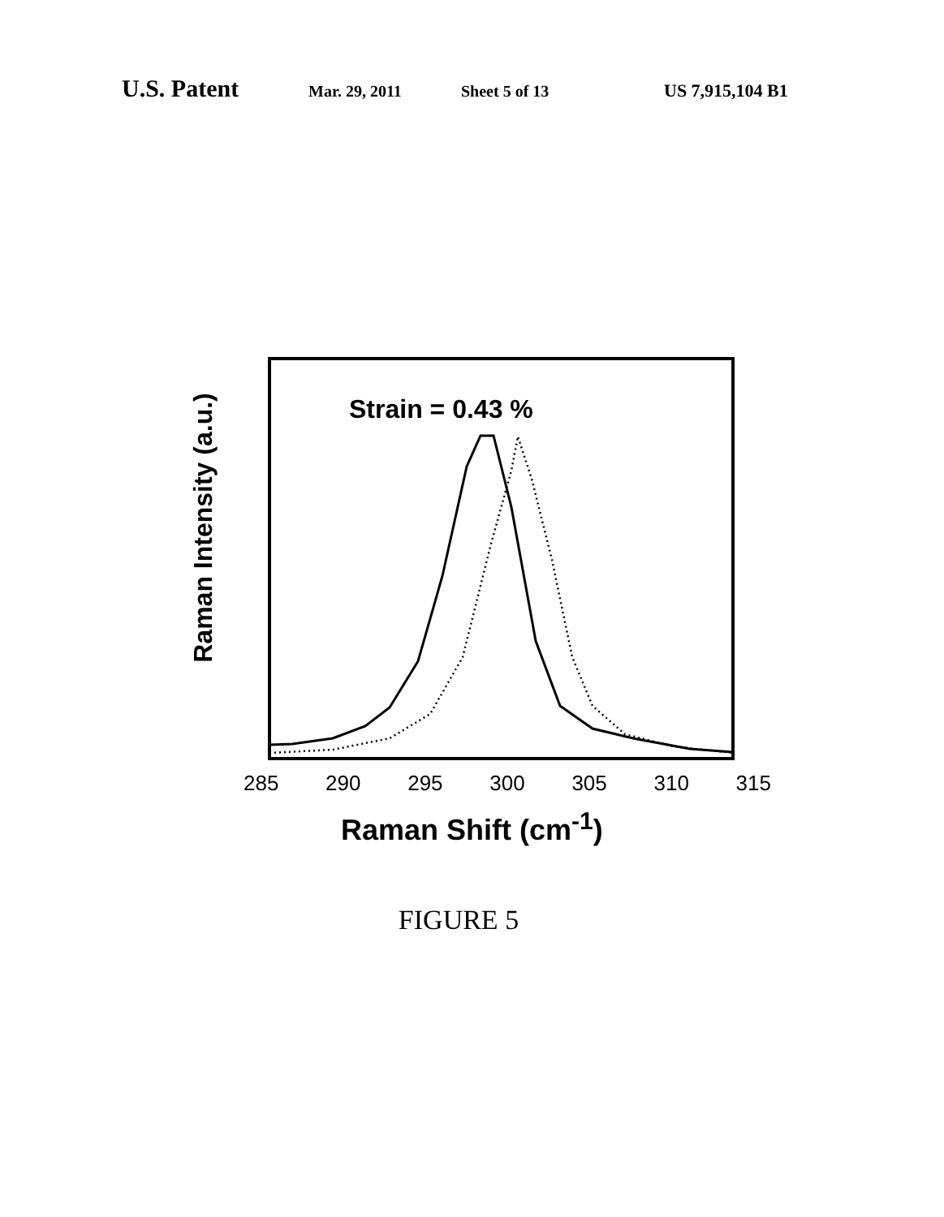U.S. Patent Mar. 29, 2011 Sheet 5 of 13 US 7,915,104 B1
Raman Intensity (a.u.)
Strain = 0.43 %
285 290 295 300 305 310 315
Raman Shift (cm<sup>-1</sup>)
FIGURE 5